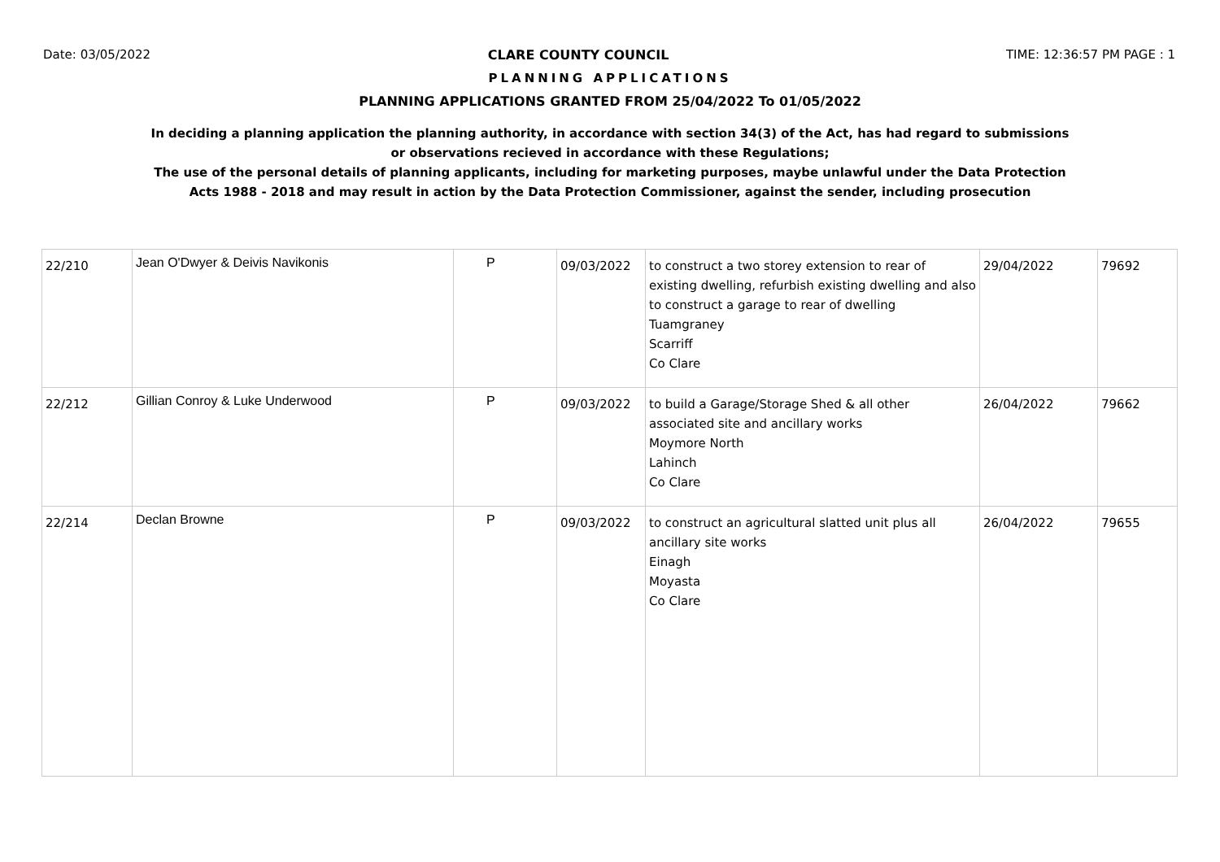Date: 03/05/2022 CLARE COUNTY COUNCIL TIME: 12:36:57 PM PAGE : 1
PLANNING APPLICATIONS
PLANNING APPLICATIONS GRANTED FROM 25/04/2022 To 01/05/2022
In deciding a planning application the planning authority, in accordance with section 34(3) of the Act, has had regard to submissions
or observations recieved in accordance with these Regulations;
The use of the personal details of planning applicants, including for marketing purposes, maybe unlawful under the Data Protection
Acts 1988 - 2018 and may result in action by the Data Protection Commissioner, against the sender, including prosecution
| 22/210 | Jean O'Dwyer & Deivis Navikonis | P | 09/03/2022 | to construct a two storey extension to rear of existing dwelling, refurbish existing dwelling and also to construct a garage to rear of dwelling Tuamgraney Scarriff Co Clare | 29/04/2022 | 79692 |
| 22/212 | Gillian Conroy & Luke Underwood | P | 09/03/2022 | to build a Garage/Storage Shed & all other associated site and ancillary works Moymore North Lahinch Co Clare | 26/04/2022 | 79662 |
| 22/214 | Declan Browne | P | 09/03/2022 | to construct an agricultural slatted unit plus all ancillary site works Einagh Moyasta Co Clare | 26/04/2022 | 79655 |